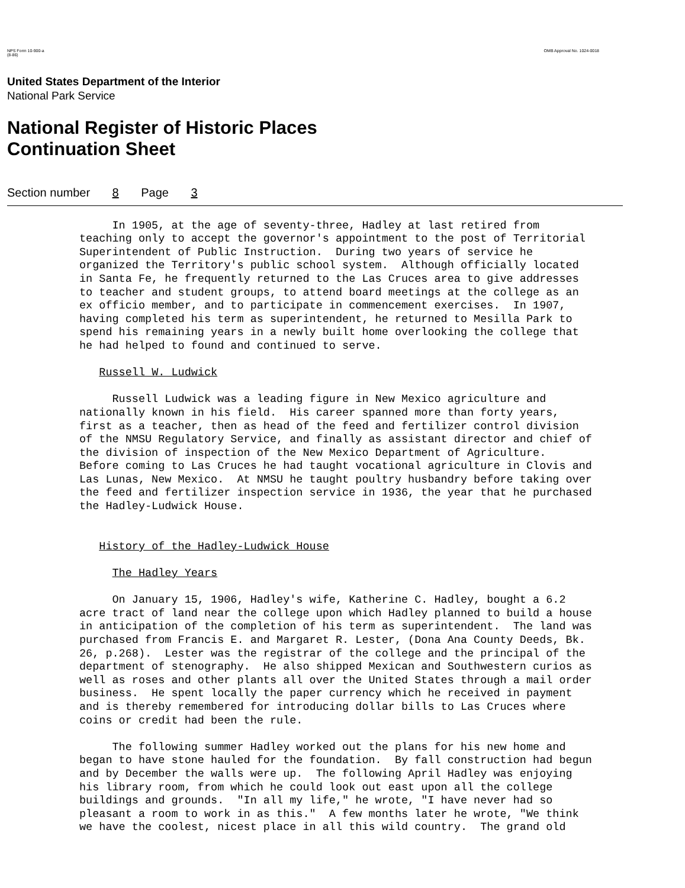NPS Form 10-900-a
(8-86)
OMB Approval No. 1024-0018
United States Department of the Interior
National Park Service
National Register of Historic Places
Continuation Sheet
Section number 8 Page 3
In 1905, at the age of seventy-three, Hadley at last retired from teaching only to accept the governor's appointment to the post of Territorial Superintendent of Public Instruction. During two years of service he organized the Territory's public school system. Although officially located in Santa Fe, he frequently returned to the Las Cruces area to give addresses to teacher and student groups, to attend board meetings at the college as an ex officio member, and to participate in commencement exercises. In 1907, having completed his term as superintendent, he returned to Mesilla Park to spend his remaining years in a newly built home overlooking the college that he had helped to found and continued to serve. Russell W. Ludwick Russell Ludwick was a leading figure in New Mexico agriculture and nationally known in his field. His career spanned more than forty years, first as a teacher, then as head of the feed and fertilizer control division of the NMSU Regulatory Service, and finally as assistant director and chief of the division of inspection of the New Mexico Department of Agriculture. Before coming to Las Cruces he had taught vocational agriculture in Clovis and Las Lunas, New Mexico. At NMSU he taught poultry husbandry before taking over the feed and fertilizer inspection service in 1936, the year that he purchased the Hadley-Ludwick House. History of the Hadley-Ludwick House The Hadley Years On January 15, 1906, Hadley's wife, Katherine C. Hadley, bought a 6.2 acre tract of land near the college upon which Hadley planned to build a house in anticipation of the completion of his term as superintendent. The land was purchased from Francis E. and Margaret R. Lester, (Dona Ana County Deeds, Bk. 26, p.268). Lester was the registrar of the college and the principal of the department of stenography. He also shipped Mexican and Southwestern curios as well as roses and other plants all over the United States through a mail order business. He spent locally the paper currency which he received in payment and is thereby remembered for introducing dollar bills to Las Cruces where coins or credit had been the rule. The following summer Hadley worked out the plans for his new home and began to have stone hauled for the foundation. By fall construction had begun and by December the walls were up. The following April Hadley was enjoying his library room, from which he could look out east upon all the college buildings and grounds. "In all my life," he wrote, "I have never had so pleasant a room to work in as this." A few months later he wrote, "We think we have the coolest, nicest place in all this wild country. The grand old